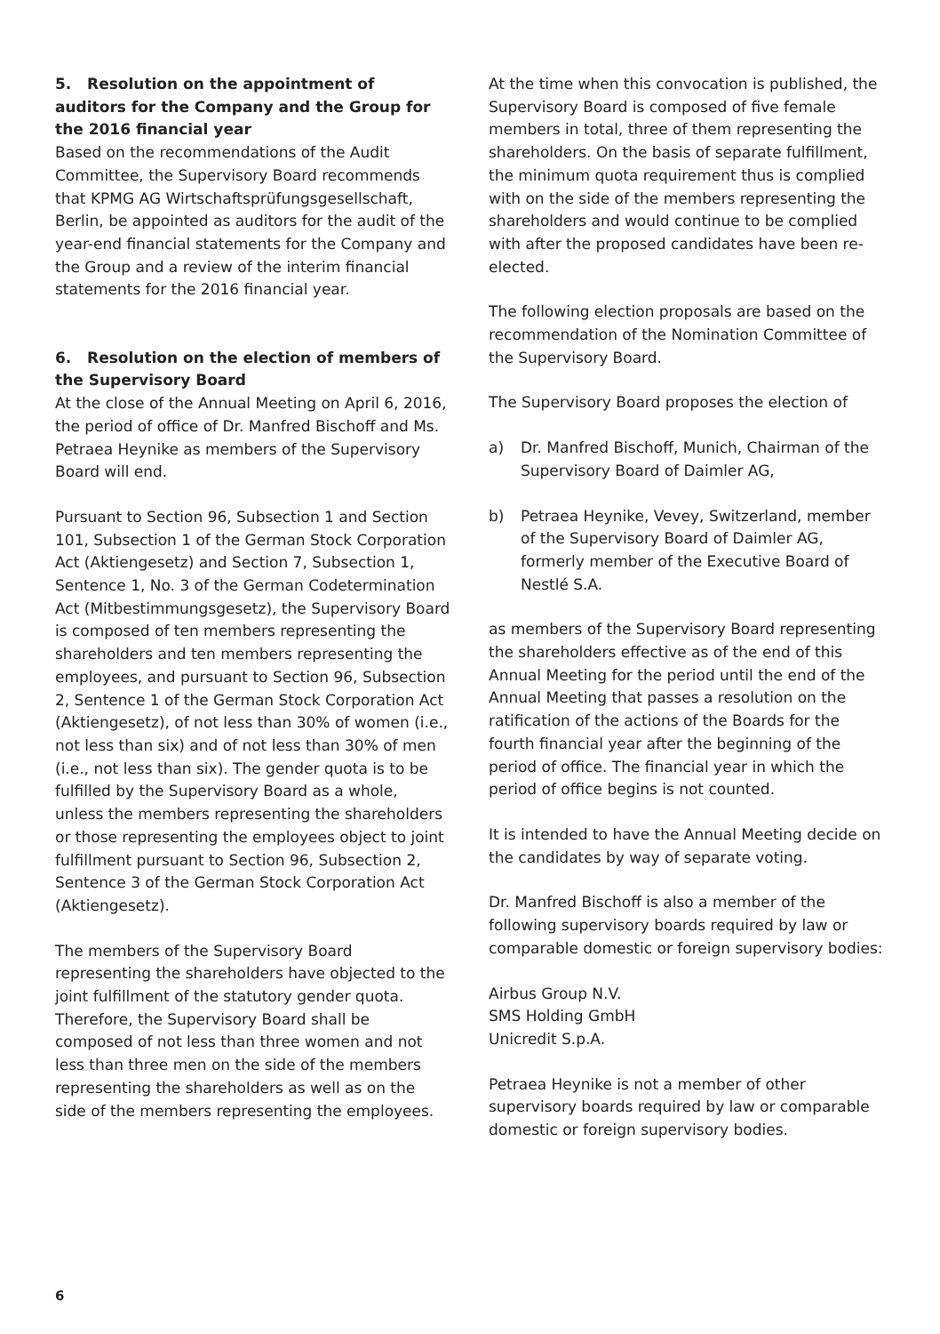5. Resolution on the appointment of auditors for the Company and the Group for the 2016 financial year
Based on the recommendations of the Audit Committee, the Supervisory Board recommends that KPMG AG Wirtschaftsprüfungsgesellschaft, Berlin, be appointed as auditors for the audit of the year-end financial statements for the Company and the Group and a review of the interim financial statements for the 2016 financial year.
6. Resolution on the election of members of the Supervisory Board
At the close of the Annual Meeting on April 6, 2016, the period of office of Dr. Manfred Bischoff and Ms. Petraea Heynike as members of the Supervisory Board will end.
Pursuant to Section 96, Subsection 1 and Section 101, Subsection 1 of the German Stock Corporation Act (Aktiengesetz) and Section 7, Subsection 1, Sentence 1, No. 3 of the German Codetermination Act (Mitbestimmungsgesetz), the Supervisory Board is composed of ten members representing the shareholders and ten members representing the employees, and pursuant to Section 96, Subsection 2, Sentence 1 of the German Stock Corporation Act (Aktiengesetz), of not less than 30% of women (i.e., not less than six) and of not less than 30% of men (i.e., not less than six). The gender quota is to be fulfilled by the Supervisory Board as a whole, unless the members representing the shareholders or those representing the employees object to joint fulfillment pursuant to Section 96, Subsection 2, Sentence 3 of the German Stock Corporation Act (Aktiengesetz).
The members of the Supervisory Board representing the shareholders have objected to the joint fulfillment of the statutory gender quota. Therefore, the Supervisory Board shall be composed of not less than three women and not less than three men on the side of the members representing the shareholders as well as on the side of the members representing the employees.
At the time when this convocation is published, the Supervisory Board is composed of five female members in total, three of them representing the shareholders. On the basis of separate fulfillment, the minimum quota requirement thus is complied with on the side of the members representing the shareholders and would continue to be complied with after the proposed candidates have been re-elected.
The following election proposals are based on the recommendation of the Nomination Committee of the Supervisory Board.
The Supervisory Board proposes the election of
a) Dr. Manfred Bischoff, Munich, Chairman of the Supervisory Board of Daimler AG,
b) Petraea Heynike, Vevey, Switzerland, member of the Supervisory Board of Daimler AG, formerly member of the Executive Board of Nestlé S.A.
as members of the Supervisory Board representing the shareholders effective as of the end of this Annual Meeting for the period until the end of the Annual Meeting that passes a resolution on the ratification of the actions of the Boards for the fourth financial year after the beginning of the period of office. The financial year in which the period of office begins is not counted.
It is intended to have the Annual Meeting decide on the candidates by way of separate voting.
Dr. Manfred Bischoff is also a member of the following supervisory boards required by law or comparable domestic or foreign supervisory bodies:
Airbus Group N.V.
SMS Holding GmbH
Unicredit S.p.A.
Petraea Heynike is not a member of other supervisory boards required by law or comparable domestic or foreign supervisory bodies.
6